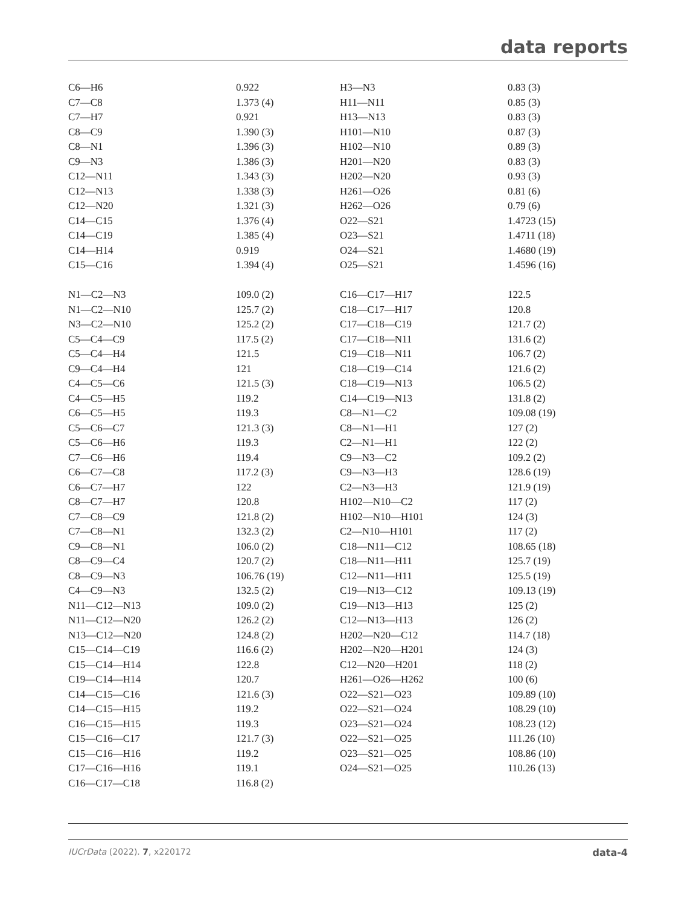data reports
| C6—H6 | 0.922 | H3—N3 | 0.83 (3) |
| C7—C8 | 1.373 (4) | H11—N11 | 0.85 (3) |
| C7—H7 | 0.921 | H13—N13 | 0.83 (3) |
| C8—C9 | 1.390 (3) | H101—N10 | 0.87 (3) |
| C8—N1 | 1.396 (3) | H102—N10 | 0.89 (3) |
| C9—N3 | 1.386 (3) | H201—N20 | 0.83 (3) |
| C12—N11 | 1.343 (3) | H202—N20 | 0.93 (3) |
| C12—N13 | 1.338 (3) | H261—O26 | 0.81 (6) |
| C12—N20 | 1.321 (3) | H262—O26 | 0.79 (6) |
| C14—C15 | 1.376 (4) | O22—S21 | 1.4723 (15) |
| C14—C19 | 1.385 (4) | O23—S21 | 1.4711 (18) |
| C14—H14 | 0.919 | O24—S21 | 1.4680 (19) |
| C15—C16 | 1.394 (4) | O25—S21 | 1.4596 (16) |
| N1—C2—N3 | 109.0 (2) | C16—C17—H17 | 122.5 |
| N1—C2—N10 | 125.7 (2) | C18—C17—H17 | 120.8 |
| N3—C2—N10 | 125.2 (2) | C17—C18—C19 | 121.7 (2) |
| C5—C4—C9 | 117.5 (2) | C17—C18—N11 | 131.6 (2) |
| C5—C4—H4 | 121.5 | C19—C18—N11 | 106.7 (2) |
| C9—C4—H4 | 121 | C18—C19—C14 | 121.6 (2) |
| C4—C5—C6 | 121.5 (3) | C18—C19—N13 | 106.5 (2) |
| C4—C5—H5 | 119.2 | C14—C19—N13 | 131.8 (2) |
| C6—C5—H5 | 119.3 | C8—N1—C2 | 109.08 (19) |
| C5—C6—C7 | 121.3 (3) | C8—N1—H1 | 127 (2) |
| C5—C6—H6 | 119.3 | C2—N1—H1 | 122 (2) |
| C7—C6—H6 | 119.4 | C9—N3—C2 | 109.2 (2) |
| C6—C7—C8 | 117.2 (3) | C9—N3—H3 | 128.6 (19) |
| C6—C7—H7 | 122 | C2—N3—H3 | 121.9 (19) |
| C8—C7—H7 | 120.8 | H102—N10—C2 | 117 (2) |
| C7—C8—C9 | 121.8 (2) | H102—N10—H101 | 124 (3) |
| C7—C8—N1 | 132.3 (2) | C2—N10—H101 | 117 (2) |
| C9—C8—N1 | 106.0 (2) | C18—N11—C12 | 108.65 (18) |
| C8—C9—C4 | 120.7 (2) | C18—N11—H11 | 125.7 (19) |
| C8—C9—N3 | 106.76 (19) | C12—N11—H11 | 125.5 (19) |
| C4—C9—N3 | 132.5 (2) | C19—N13—C12 | 109.13 (19) |
| N11—C12—N13 | 109.0 (2) | C19—N13—H13 | 125 (2) |
| N11—C12—N20 | 126.2 (2) | C12—N13—H13 | 126 (2) |
| N13—C12—N20 | 124.8 (2) | H202—N20—C12 | 114.7 (18) |
| C15—C14—C19 | 116.6 (2) | H202—N20—H201 | 124 (3) |
| C15—C14—H14 | 122.8 | C12—N20—H201 | 118 (2) |
| C19—C14—H14 | 120.7 | H261—O26—H262 | 100 (6) |
| C14—C15—C16 | 121.6 (3) | O22—S21—O23 | 109.89 (10) |
| C14—C15—H15 | 119.2 | O22—S21—O24 | 108.29 (10) |
| C16—C15—H15 | 119.3 | O23—S21—O24 | 108.23 (12) |
| C15—C16—C17 | 121.7 (3) | O22—S21—O25 | 111.26 (10) |
| C15—C16—H16 | 119.2 | O23—S21—O25 | 108.86 (10) |
| C17—C16—H16 | 119.1 | O24—S21—O25 | 110.26 (13) |
| C16—C17—C18 | 116.8 (2) | | |
IUCrData (2022). 7, x220172 data-4